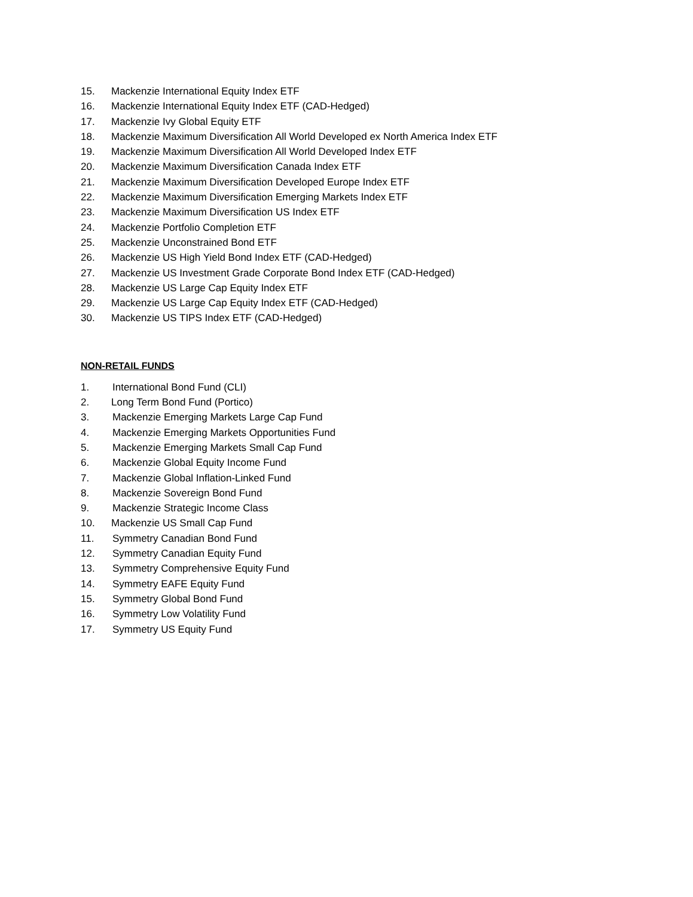15. Mackenzie International Equity Index ETF
16. Mackenzie International Equity Index ETF (CAD-Hedged)
17. Mackenzie Ivy Global Equity ETF
18. Mackenzie Maximum Diversification All World Developed ex North America Index ETF
19. Mackenzie Maximum Diversification All World Developed Index ETF
20. Mackenzie Maximum Diversification Canada Index ETF
21. Mackenzie Maximum Diversification Developed Europe Index ETF
22. Mackenzie Maximum Diversification Emerging Markets Index ETF
23. Mackenzie Maximum Diversification US Index ETF
24. Mackenzie Portfolio Completion ETF
25. Mackenzie Unconstrained Bond ETF
26. Mackenzie US High Yield Bond Index ETF (CAD-Hedged)
27. Mackenzie US Investment Grade Corporate Bond Index ETF (CAD-Hedged)
28. Mackenzie US Large Cap Equity Index ETF
29. Mackenzie US Large Cap Equity Index ETF (CAD-Hedged)
30. Mackenzie US TIPS Index ETF (CAD-Hedged)
NON-RETAIL FUNDS
1. International Bond Fund (CLI)
2. Long Term Bond Fund (Portico)
3. Mackenzie Emerging Markets Large Cap Fund
4. Mackenzie Emerging Markets Opportunities Fund
5. Mackenzie Emerging Markets Small Cap Fund
6. Mackenzie Global Equity Income Fund
7. Mackenzie Global Inflation-Linked Fund
8. Mackenzie Sovereign Bond Fund
9. Mackenzie Strategic Income Class
10. Mackenzie US Small Cap Fund
11. Symmetry Canadian Bond Fund
12. Symmetry Canadian Equity Fund
13. Symmetry Comprehensive Equity Fund
14. Symmetry EAFE Equity Fund
15. Symmetry Global Bond Fund
16. Symmetry Low Volatility Fund
17. Symmetry US Equity Fund